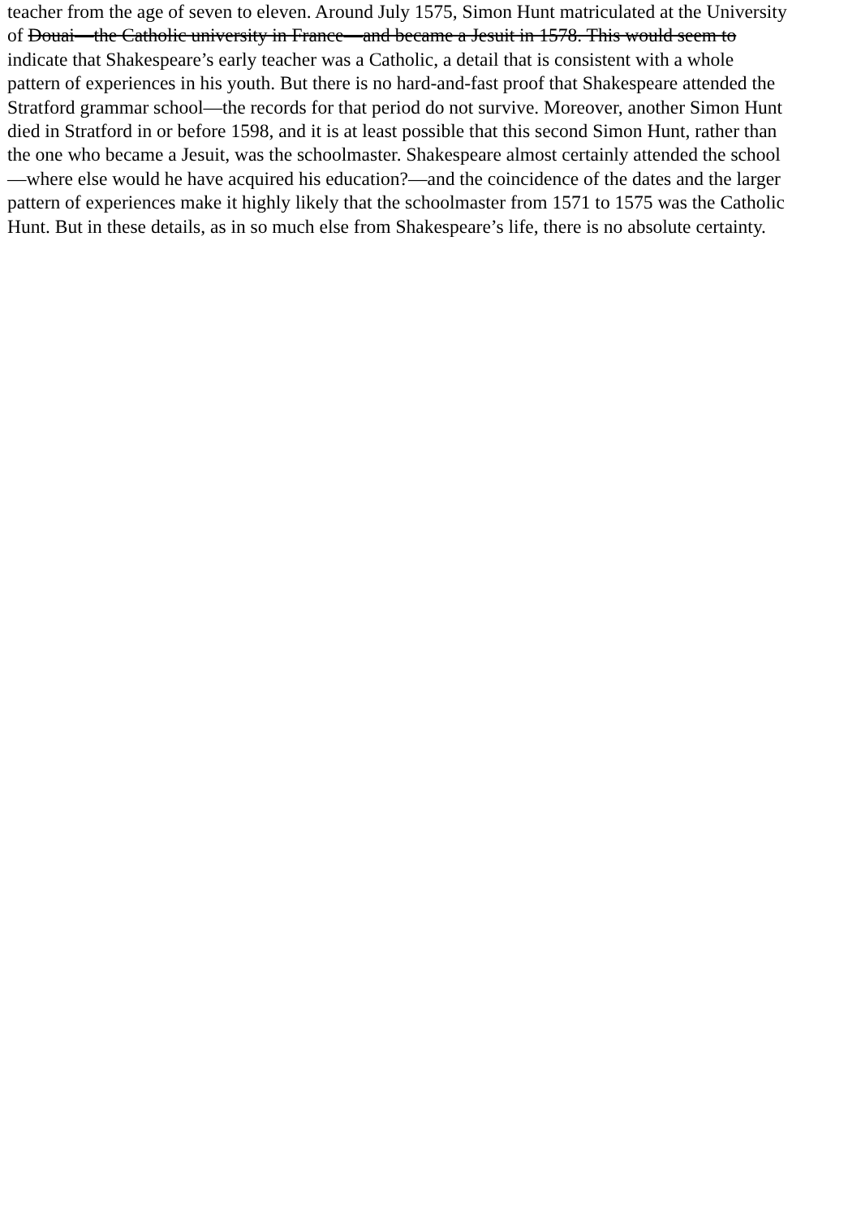teacher from the age of seven to eleven. Around July 1575, Simon Hunt matriculated at the University
of Douai—the Catholic university in France—and became a Jesuit in 1578. This would seem to
indicate that Shakespeare’s early teacher was a Catholic, a detail that is consistent with a whole
pattern of experiences in his youth. But there is no hard-and-fast proof that Shakespeare attended the
Stratford grammar school—the records for that period do not survive. Moreover, another Simon Hunt
died in Stratford in or before 1598, and it is at least possible that this second Simon Hunt, rather than
the one who became a Jesuit, was the schoolmaster. Shakespeare almost certainly attended the school
—where else would he have acquired his education?—and the coincidence of the dates and the larger
pattern of experiences make it highly likely that the schoolmaster from 1571 to 1575 was the Catholic
Hunt. But in these details, as in so much else from Shakespeare’s life, there is no absolute certainty.